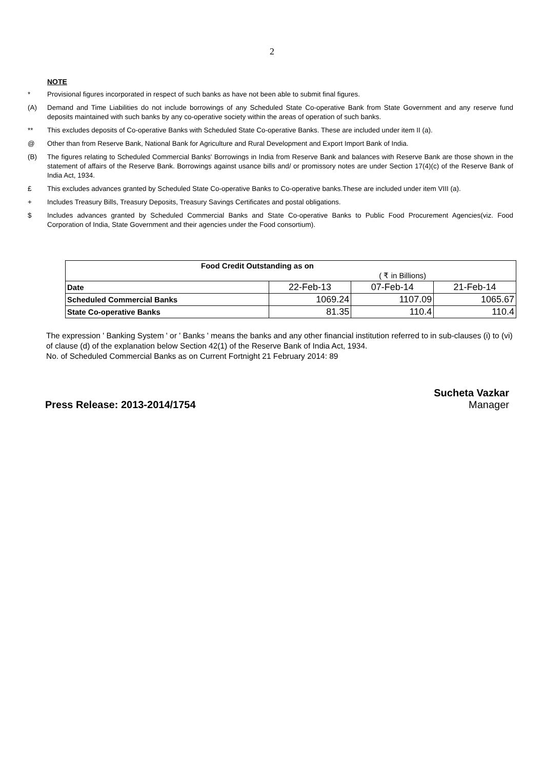2
NOTE
* Provisional figures incorporated in respect of such banks as have not been able to submit final figures.
(A) Demand and Time Liabilities do not include borrowings of any Scheduled State Co-operative Bank from State Government and any reserve fund deposits maintained with such banks by any co-operative society within the areas of operation of such banks.
** This excludes deposits of Co-operative Banks with Scheduled State Co-operative Banks. These are included under item II (a).
@ Other than from Reserve Bank, National Bank for Agriculture and Rural Development and Export Import Bank of India.
(B) The figures relating to Scheduled Commercial Banks' Borrowings in India from Reserve Bank and balances with Reserve Bank are those shown in the statement of affairs of the Reserve Bank. Borrowings against usance bills and/ or promissory notes are under Section 17(4)(c) of the Reserve Bank of India Act, 1934.
£ This excludes advances granted by Scheduled State Co-operative Banks to Co-operative banks.These are included under item VIII (a).
+ Includes Treasury Bills, Treasury Deposits, Treasury Savings Certificates and postal obligations.
$ Includes advances granted by Scheduled Commercial Banks and State Co-operative Banks to Public Food Procurement Agencies(viz. Food Corporation of India, State Government and their agencies under the Food consortium).
| Food Credit Outstanding as on | | | |
| ( ₹ in Billions) | | | |
| Date | 22-Feb-13 | 07-Feb-14 | 21-Feb-14 |
| Scheduled Commercial Banks | 1069.24 | 1107.09 | 1065.67 |
| State Co-operative Banks | 81.35 | 110.4 | 110.4 |
The expression ' Banking System ' or ' Banks ' means the banks and any other financial institution referred to in sub-clauses (i) to (vi) of clause (d) of the explanation below Section 42(1) of the Reserve Bank of India Act, 1934.
No. of Scheduled Commercial Banks as on Current Fortnight 21 February 2014: 89
Press Release: 2013-2014/1754
Sucheta Vazkar
Manager